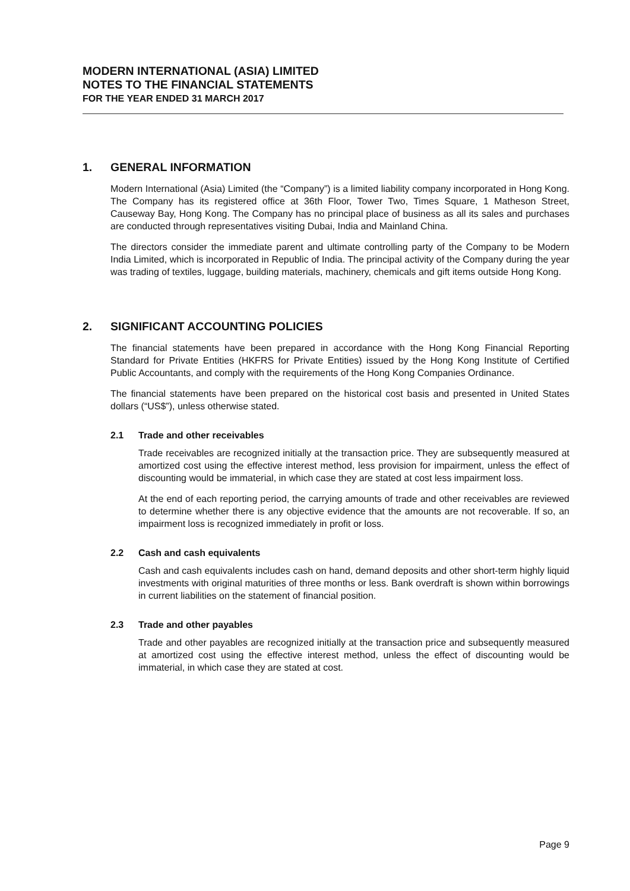MODERN INTERNATIONAL (ASIA) LIMITED
NOTES TO THE FINANCIAL STATEMENTS
FOR THE YEAR ENDED 31 MARCH 2017
1. GENERAL INFORMATION
Modern International (Asia) Limited (the “Company”) is a limited liability company incorporated in Hong Kong. The Company has its registered office at 36th Floor, Tower Two, Times Square, 1 Matheson Street, Causeway Bay, Hong Kong. The Company has no principal place of business as all its sales and purchases are conducted through representatives visiting Dubai, India and Mainland China.
The directors consider the immediate parent and ultimate controlling party of the Company to be Modern India Limited, which is incorporated in Republic of India. The principal activity of the Company during the year was trading of textiles, luggage, building materials, machinery, chemicals and gift items outside Hong Kong.
2. SIGNIFICANT ACCOUNTING POLICIES
The financial statements have been prepared in accordance with the Hong Kong Financial Reporting Standard for Private Entities (HKFRS for Private Entities) issued by the Hong Kong Institute of Certified Public Accountants, and comply with the requirements of the Hong Kong Companies Ordinance.
The financial statements have been prepared on the historical cost basis and presented in United States dollars (“US$”), unless otherwise stated.
2.1 Trade and other receivables
Trade receivables are recognized initially at the transaction price. They are subsequently measured at amortized cost using the effective interest method, less provision for impairment, unless the effect of discounting would be immaterial, in which case they are stated at cost less impairment loss.
At the end of each reporting period, the carrying amounts of trade and other receivables are reviewed to determine whether there is any objective evidence that the amounts are not recoverable. If so, an impairment loss is recognized immediately in profit or loss.
2.2 Cash and cash equivalents
Cash and cash equivalents includes cash on hand, demand deposits and other short-term highly liquid investments with original maturities of three months or less. Bank overdraft is shown within borrowings in current liabilities on the statement of financial position.
2.3 Trade and other payables
Trade and other payables are recognized initially at the transaction price and subsequently measured at amortized cost using the effective interest method, unless the effect of discounting would be immaterial, in which case they are stated at cost.
Page 9